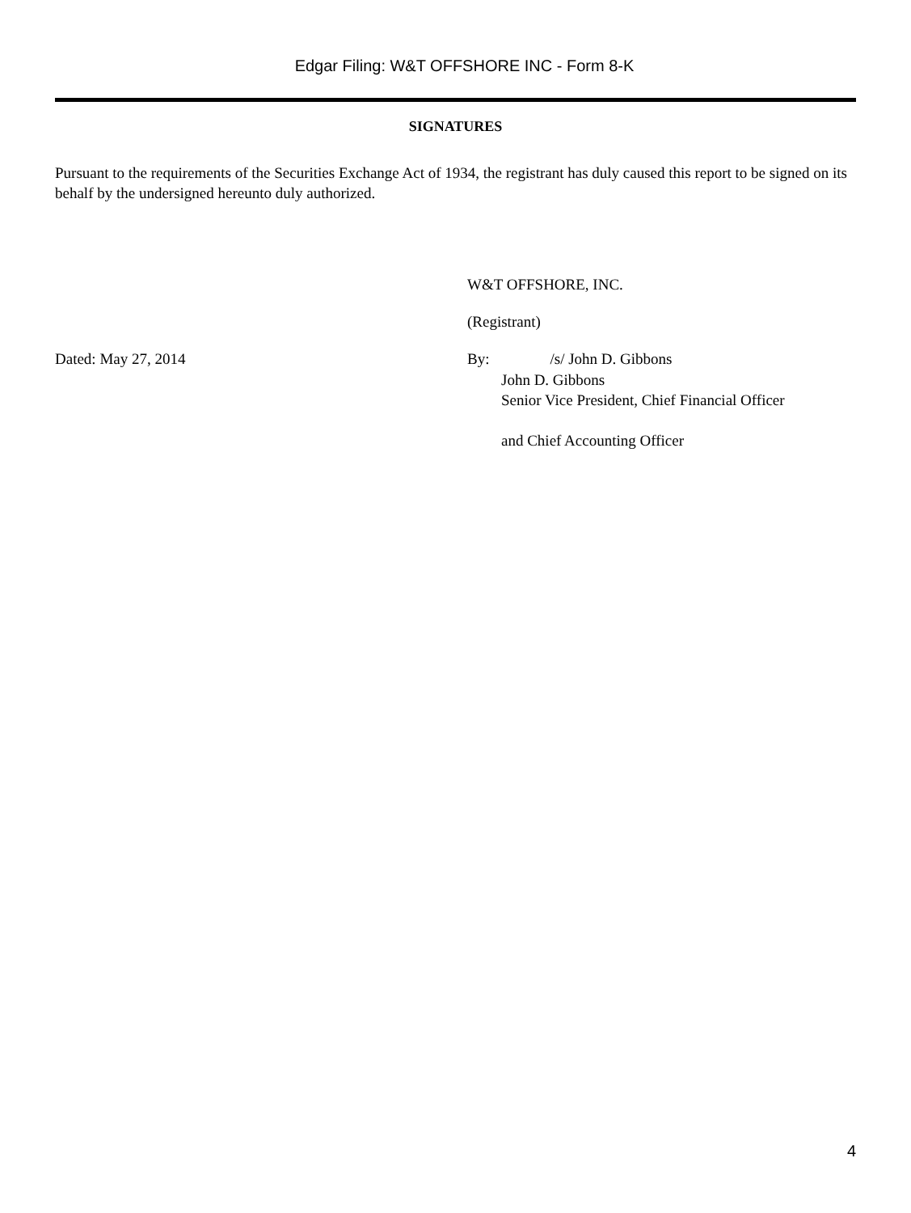Edgar Filing: W&T OFFSHORE INC - Form 8-K
SIGNATURES
Pursuant to the requirements of the Securities Exchange Act of 1934, the registrant has duly caused this report to be signed on its behalf by the undersigned hereunto duly authorized.
W&T OFFSHORE, INC.
(Registrant)
Dated: May 27, 2014 By: /s/ John D. Gibbons
John D. Gibbons
Senior Vice President, Chief Financial Officer
and Chief Accounting Officer
4